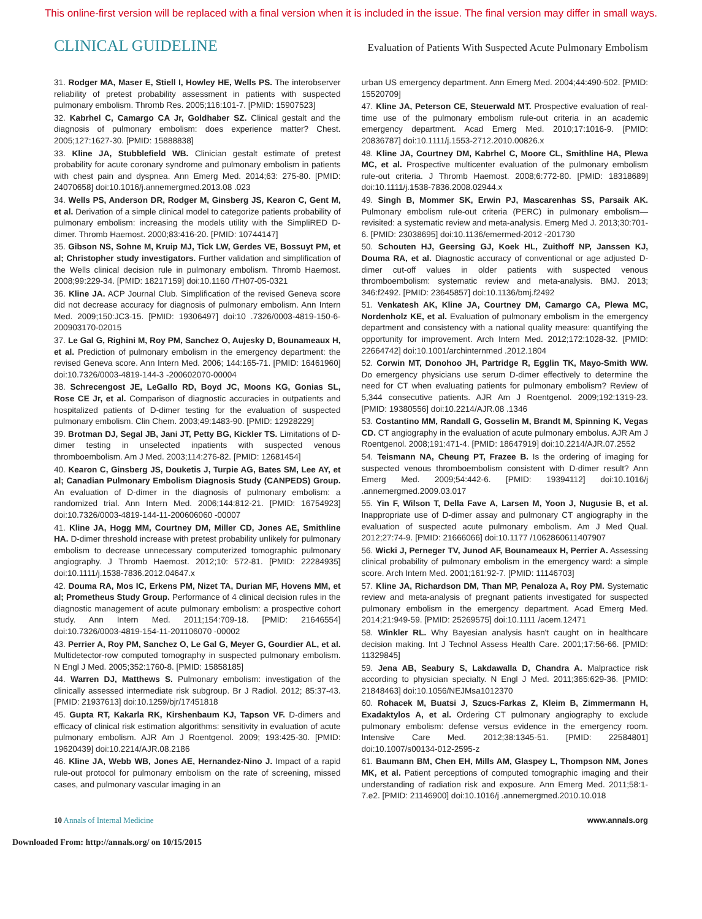This online-first version will be replaced with a final version when it is included in the issue. The final version may differ in small ways.
CLINICAL GUIDELINE Evaluation of Patients With Suspected Acute Pulmonary Embolism
31. Rodger MA, Maser E, Stiell I, Howley HE, Wells PS. The interobserver reliability of pretest probability assessment in patients with suspected pulmonary embolism. Thromb Res. 2005;116:101-7. [PMID: 15907523]
32. Kabrhel C, Camargo CA Jr, Goldhaber SZ. Clinical gestalt and the diagnosis of pulmonary embolism: does experience matter? Chest. 2005;127:1627-30. [PMID: 15888838]
33. Kline JA, Stubblefield WB. Clinician gestalt estimate of pretest probability for acute coronary syndrome and pulmonary embolism in patients with chest pain and dyspnea. Ann Emerg Med. 2014;63: 275-80. [PMID: 24070658] doi:10.1016/j.annemergmed.2013.08 .023
34. Wells PS, Anderson DR, Rodger M, Ginsberg JS, Kearon C, Gent M, et al. Derivation of a simple clinical model to categorize patients probability of pulmonary embolism: increasing the models utility with the SimpliRED D-dimer. Thromb Haemost. 2000;83:416-20. [PMID: 10744147]
35. Gibson NS, Sohne M, Kruip MJ, Tick LW, Gerdes VE, Bossuyt PM, et al; Christopher study investigators. Further validation and simplification of the Wells clinical decision rule in pulmonary embolism. Thromb Haemost. 2008;99:229-34. [PMID: 18217159] doi:10.1160 /TH07-05-0321
36. Kline JA. ACP Journal Club. Simplification of the revised Geneva score did not decrease accuracy for diagnosis of pulmonary embolism. Ann Intern Med. 2009;150:JC3-15. [PMID: 19306497] doi:10 .7326/0003-4819-150-6-200903170-02015
37. Le Gal G, Righini M, Roy PM, Sanchez O, Aujesky D, Bounameaux H, et al. Prediction of pulmonary embolism in the emergency department: the revised Geneva score. Ann Intern Med. 2006; 144:165-71. [PMID: 16461960] doi:10.7326/0003-4819-144-3 -200602070-00004
38. Schrecengost JE, LeGallo RD, Boyd JC, Moons KG, Gonias SL, Rose CE Jr, et al. Comparison of diagnostic accuracies in outpatients and hospitalized patients of D-dimer testing for the evaluation of suspected pulmonary embolism. Clin Chem. 2003;49:1483-90. [PMID: 12928229]
39. Brotman DJ, Segal JB, Jani JT, Petty BG, Kickler TS. Limitations of D-dimer testing in unselected inpatients with suspected venous thromboembolism. Am J Med. 2003;114:276-82. [PMID: 12681454]
40. Kearon C, Ginsberg JS, Douketis J, Turpie AG, Bates SM, Lee AY, et al; Canadian Pulmonary Embolism Diagnosis Study (CANPEDS) Group. An evaluation of D-dimer in the diagnosis of pulmonary embolism: a randomized trial. Ann Intern Med. 2006;144:812-21. [PMID: 16754923] doi:10.7326/0003-4819-144-11-200606060 -00007
41. Kline JA, Hogg MM, Courtney DM, Miller CD, Jones AE, Smithline HA. D-dimer threshold increase with pretest probability unlikely for pulmonary embolism to decrease unnecessary computerized tomographic pulmonary angiography. J Thromb Haemost. 2012;10: 572-81. [PMID: 22284935] doi:10.1111/j.1538-7836.2012.04647.x
42. Douma RA, Mos IC, Erkens PM, Nizet TA, Durian MF, Hovens MM, et al; Prometheus Study Group. Performance of 4 clinical decision rules in the diagnostic management of acute pulmonary embolism: a prospective cohort study. Ann Intern Med. 2011;154:709-18. [PMID: 21646554] doi:10.7326/0003-4819-154-11-201106070 -00002
43. Perrier A, Roy PM, Sanchez O, Le Gal G, Meyer G, Gourdier AL, et al. Multidetector-row computed tomography in suspected pulmonary embolism. N Engl J Med. 2005;352:1760-8. [PMID: 15858185]
44. Warren DJ, Matthews S. Pulmonary embolism: investigation of the clinically assessed intermediate risk subgroup. Br J Radiol. 2012; 85:37-43. [PMID: 21937613] doi:10.1259/bjr/17451818
45. Gupta RT, Kakarla RK, Kirshenbaum KJ, Tapson VF. D-dimers and efficacy of clinical risk estimation algorithms: sensitivity in evaluation of acute pulmonary embolism. AJR Am J Roentgenol. 2009; 193:425-30. [PMID: 19620439] doi:10.2214/AJR.08.2186
46. Kline JA, Webb WB, Jones AE, Hernandez-Nino J. Impact of a rapid rule-out protocol for pulmonary embolism on the rate of screening, missed cases, and pulmonary vascular imaging in an
urban US emergency department. Ann Emerg Med. 2004;44:490-502. [PMID: 15520709]
47. Kline JA, Peterson CE, Steuerwald MT. Prospective evaluation of real-time use of the pulmonary embolism rule-out criteria in an academic emergency department. Acad Emerg Med. 2010;17:1016-9. [PMID: 20836787] doi:10.1111/j.1553-2712.2010.00826.x
48. Kline JA, Courtney DM, Kabrhel C, Moore CL, Smithline HA, Plewa MC, et al. Prospective multicenter evaluation of the pulmonary embolism rule-out criteria. J Thromb Haemost. 2008;6:772-80. [PMID: 18318689] doi:10.1111/j.1538-7836.2008.02944.x
49. Singh B, Mommer SK, Erwin PJ, Mascarenhas SS, Parsaik AK. Pulmonary embolism rule-out criteria (PERC) in pulmonary embolism—revisited: a systematic review and meta-analysis. Emerg Med J. 2013;30:701-6. [PMID: 23038695] doi:10.1136/emermed-2012 -201730
50. Schouten HJ, Geersing GJ, Koek HL, Zuithoff NP, Janssen KJ, Douma RA, et al. Diagnostic accuracy of conventional or age adjusted D-dimer cut-off values in older patients with suspected venous thromboembolism: systematic review and meta-analysis. BMJ. 2013; 346:f2492. [PMID: 23645857] doi:10.1136/bmj.f2492
51. Venkatesh AK, Kline JA, Courtney DM, Camargo CA, Plewa MC, Nordenholz KE, et al. Evaluation of pulmonary embolism in the emergency department and consistency with a national quality measure: quantifying the opportunity for improvement. Arch Intern Med. 2012;172:1028-32. [PMID: 22664742] doi:10.1001/archinternmed .2012.1804
52. Corwin MT, Donohoo JH, Partridge R, Egglin TK, Mayo-Smith WW. Do emergency physicians use serum D-dimer effectively to determine the need for CT when evaluating patients for pulmonary embolism? Review of 5,344 consecutive patients. AJR Am J Roentgenol. 2009;192:1319-23. [PMID: 19380556] doi:10.2214/AJR.08 .1346
53. Costantino MM, Randall G, Gosselin M, Brandt M, Spinning K, Vegas CD. CT angiography in the evaluation of acute pulmonary embolus. AJR Am J Roentgenol. 2008;191:471-4. [PMID: 18647919] doi:10.2214/AJR.07.2552
54. Teismann NA, Cheung PT, Frazee B. Is the ordering of imaging for suspected venous thromboembolism consistent with D-dimer result? Ann Emerg Med. 2009;54:442-6. [PMID: 19394112] doi:10.1016/j .annemergmed.2009.03.017
55. Yin F, Wilson T, Della Fave A, Larsen M, Yoon J, Nugusie B, et al. Inappropriate use of D-dimer assay and pulmonary CT angiography in the evaluation of suspected acute pulmonary embolism. Am J Med Qual. 2012;27:74-9. [PMID: 21666066] doi:10.1177 /1062860611407907
56. Wicki J, Perneger TV, Junod AF, Bounameaux H, Perrier A. Assessing clinical probability of pulmonary embolism in the emergency ward: a simple score. Arch Intern Med. 2001;161:92-7. [PMID: 11146703]
57. Kline JA, Richardson DM, Than MP, Penaloza A, Roy PM. Systematic review and meta-analysis of pregnant patients investigated for suspected pulmonary embolism in the emergency department. Acad Emerg Med. 2014;21:949-59. [PMID: 25269575] doi:10.1111 /acem.12471
58. Winkler RL. Why Bayesian analysis hasn't caught on in healthcare decision making. Int J Technol Assess Health Care. 2001;17:56-66. [PMID: 11329845]
59. Jena AB, Seabury S, Lakdawalla D, Chandra A. Malpractice risk according to physician specialty. N Engl J Med. 2011;365:629-36. [PMID: 21848463] doi:10.1056/NEJMsa1012370
60. Rohacek M, Buatsi J, Szucs-Farkas Z, Kleim B, Zimmermann H, Exadaktylos A, et al. Ordering CT pulmonary angiography to exclude pulmonary embolism: defense versus evidence in the emergency room. Intensive Care Med. 2012;38:1345-51. [PMID: 22584801] doi:10.1007/s00134-012-2595-z
61. Baumann BM, Chen EH, Mills AM, Glaspey L, Thompson NM, Jones MK, et al. Patient perceptions of computed tomographic imaging and their understanding of radiation risk and exposure. Ann Emerg Med. 2011;58:1-7.e2. [PMID: 21146900] doi:10.1016/j .annemergmed.2010.10.018
10 Annals of Internal Medicine www.annals.org
Downloaded From: http://annals.org/ on 10/15/2015